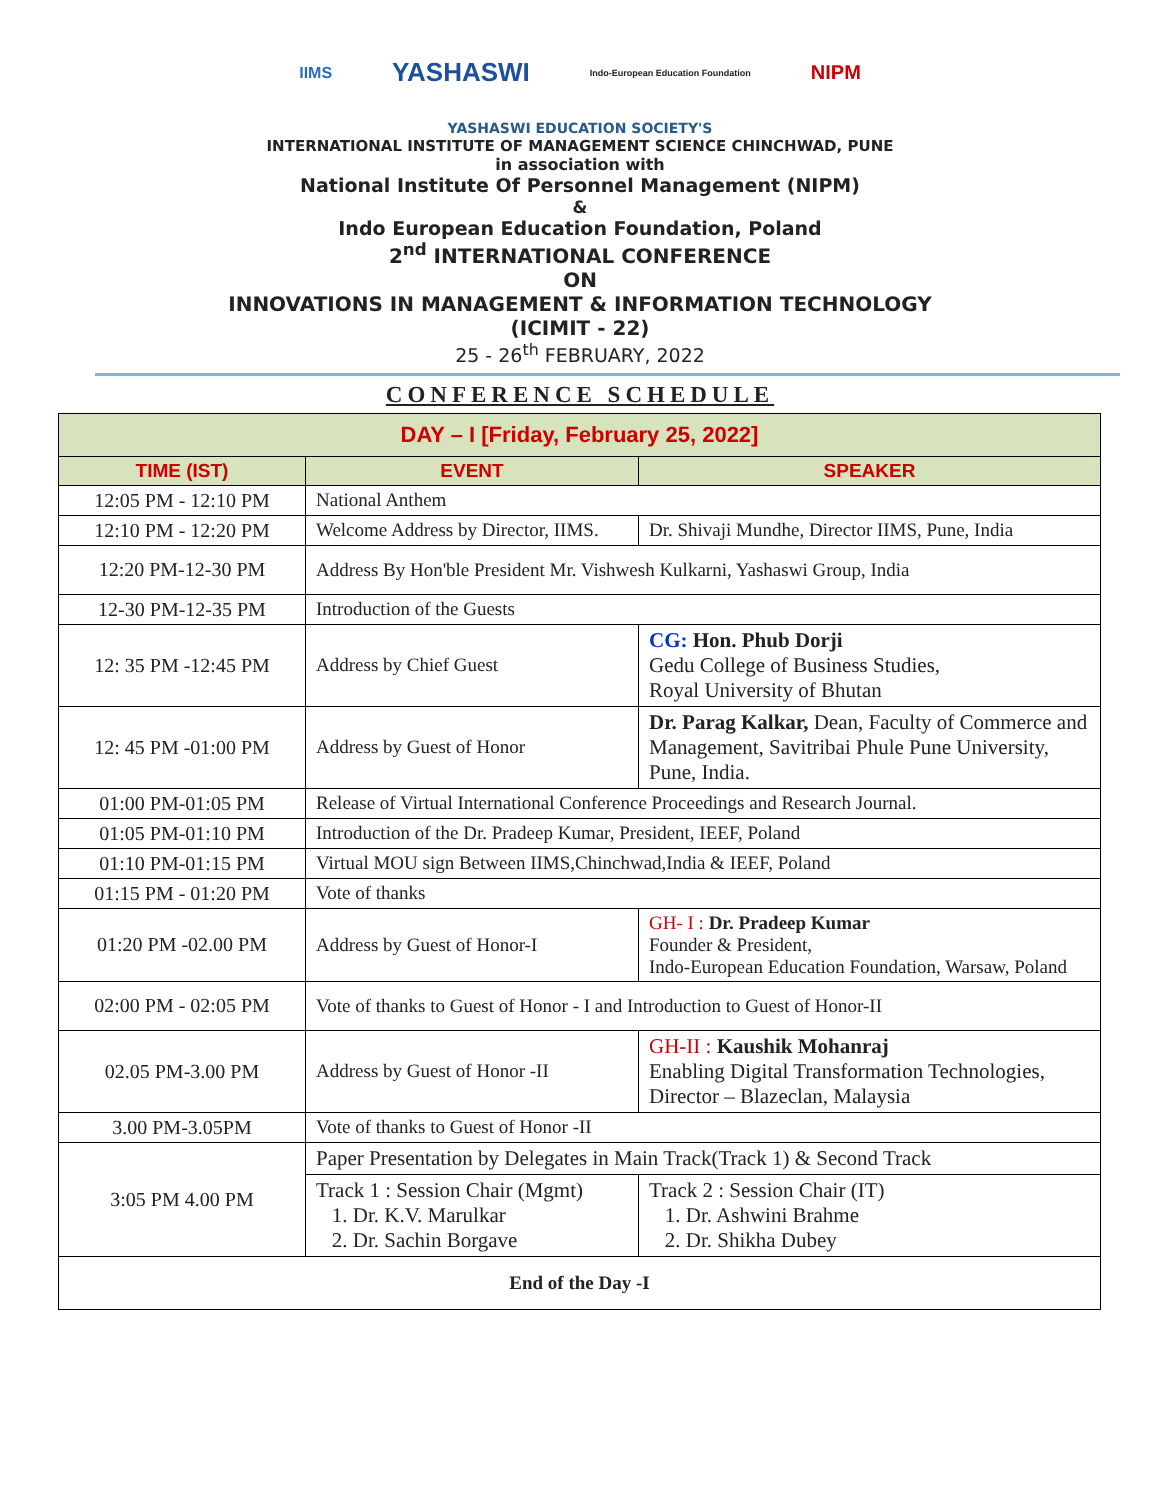IIMS YASHASWI Indo-European Education Foundation NIPM
YASHASWI EDUCATION SOCIETY'S
INTERNATIONAL INSTITUTE OF MANAGEMENT SCIENCE CHINCHWAD, PUNE
in association with
National Institute Of Personnel Management (NIPM)
&
Indo European Education Foundation, Poland
2<sup>nd</sup> INTERNATIONAL CONFERENCE
ON
INNOVATIONS IN MANAGEMENT & INFORMATION TECHNOLOGY
(ICIMIT - 22)
25 - 26<sup>th</sup> FEBRUARY, 2022
CONFERENCE SCHEDULE
| DAY – I [Friday, February 25, 2022] | | |
| --- | --- | --- |
| TIME (IST) | EVENT | SPEAKER |
| 12:05 PM - 12:10 PM | National Anthem | |
| 12:10 PM - 12:20 PM | Welcome Address by Director, IIMS. | Dr. Shivaji Mundhe, Director IIMS, Pune, India |
| 12:20 PM-12-30 PM | Address By Hon'ble President Mr. Vishwesh Kulkarni, Yashaswi Group, India | |
| 12-30 PM-12-35 PM | Introduction of the Guests | |
| 12: 35 PM -12:45 PM | Address by Chief Guest | CG: Hon. Phub Dorji Gedu College of Business Studies, Royal University of Bhutan |
| 12: 45 PM -01:00 PM | Address by Guest of Honor | Dr. Parag Kalkar, Dean, Faculty of Commerce and Management, Savitribai Phule Pune University, Pune, India. |
| 01:00 PM-01:05 PM | Release of Virtual International Conference Proceedings and Research Journal. | |
| 01:05 PM-01:10 PM | Introduction of the Dr. Pradeep Kumar, President, IEEF, Poland | |
| 01:10 PM-01:15 PM | Virtual MOU sign Between IIMS,Chinchwad,India & IEEF, Poland | |
| 01:15 PM - 01:20 PM | Vote of thanks | |
| 01:20 PM -02.00 PM | Address by Guest of Honor-I | GH- I : Dr. Pradeep Kumar Founder & President, Indo-European Education Foundation, Warsaw, Poland |
| 02:00 PM - 02:05 PM | Vote of thanks to Guest of Honor - I and Introduction to Guest of Honor-II | |
| 02.05 PM-3.00 PM | Address by Guest of Honor -II | GH-II : Kaushik Mohanraj Enabling Digital Transformation Technologies, Director – Blazeclan, Malaysia |
| 3.00 PM-3.05PM | Vote of thanks to Guest of Honor -II | |
| 3:05 PM 4.00 PM | Paper Presentation by Delegates in Main Track(Track 1) & Second Track | |
| | Track 1 : Session Chair (Mgmt) 1. Dr. K.V. Marulkar 2. Dr. Sachin Borgave | Track 2 : Session Chair (IT) 1. Dr. Ashwini Brahme 2. Dr. Shikha Dubey |
| End of the Day -I | | |